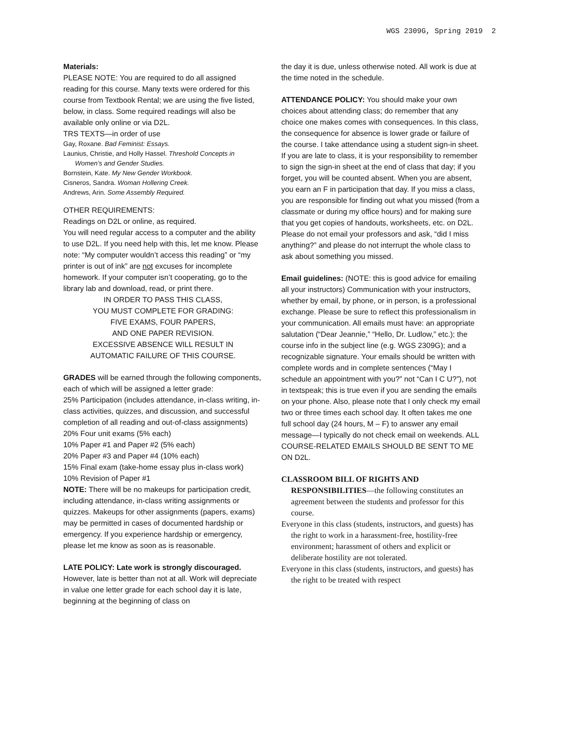WGS 2309G, Spring 2019 2
Materials:
PLEASE NOTE: You are required to do all assigned reading for this course. Many texts were ordered for this course from Textbook Rental; we are using the five listed, below, in class. Some required readings will also be available only online or via D2L.
TRS TEXTS—in order of use
Gay, Roxane. Bad Feminist: Essays.
Launius, Christie, and Holly Hassel. Threshold Concepts in
Women’s and Gender Studies.
Bornstein, Kate. My New Gender Workbook.
Cisneros, Sandra. Woman Hollering Creek.
Andrews, Arin. Some Assembly Required.
OTHER REQUIREMENTS:
Readings on D2L or online, as required.
You will need regular access to a computer and the ability to use D2L. If you need help with this, let me know. Please note: “My computer wouldn’t access this reading” or “my printer is out of ink” are not excuses for incomplete homework. If your computer isn’t cooperating, go to the library lab and download, read, or print there.
IN ORDER TO PASS THIS CLASS,
YOU MUST COMPLETE FOR GRADING:
FIVE EXAMS, FOUR PAPERS,
AND ONE PAPER REVISION.
EXCESSIVE ABSENCE WILL RESULT IN
AUTOMATIC FAILURE OF THIS COURSE.
GRADES will be earned through the following components, each of which will be assigned a letter grade:
25% Participation (includes attendance, in-class writing, in-class activities, quizzes, and discussion, and successful completion of all reading and out-of-class assignments)
20% Four unit exams (5% each)
10% Paper #1 and Paper #2 (5% each)
20% Paper #3 and Paper #4 (10% each)
15% Final exam (take-home essay plus in-class work)
10% Revision of Paper #1
NOTE: There will be no makeups for participation credit, including attendance, in-class writing assignments or quizzes. Makeups for other assignments (papers, exams) may be permitted in cases of documented hardship or emergency. If you experience hardship or emergency, please let me know as soon as is reasonable.
LATE POLICY: Late work is strongly discouraged.
However, late is better than not at all. Work will depreciate in value one letter grade for each school day it is late, beginning at the beginning of class on
the day it is due, unless otherwise noted. All work is due at the time noted in the schedule.
ATTENDANCE POLICY: You should make your own choices about attending class; do remember that any choice one makes comes with consequences. In this class, the consequence for absence is lower grade or failure of the course. I take attendance using a student sign-in sheet. If you are late to class, it is your responsibility to remember to sign the sign-in sheet at the end of class that day; if you forget, you will be counted absent. When you are absent, you earn an F in participation that day. If you miss a class, you are responsible for finding out what you missed (from a classmate or during my office hours) and for making sure that you get copies of handouts, worksheets, etc. on D2L. Please do not email your professors and ask, “did I miss anything?” and please do not interrupt the whole class to ask about something you missed.
Email guidelines: (NOTE: this is good advice for emailing all your instructors) Communication with your instructors, whether by email, by phone, or in person, is a professional exchange. Please be sure to reflect this professionalism in your communication. All emails must have: an appropriate salutation (“Dear Jeannie,” “Hello, Dr. Ludlow,” etc.); the course info in the subject line (e.g. WGS 2309G); and a recognizable signature. Your emails should be written with complete words and in complete sentences (“May I schedule an appointment with you?” not “Can I C U?”), not in textspeak; this is true even if you are sending the emails on your phone. Also, please note that I only check my email two or three times each school day. It often takes me one full school day (24 hours, M – F) to answer any email message—I typically do not check email on weekends. ALL COURSE-RELATED EMAILS SHOULD BE SENT TO ME ON D2L.
CLASSROOM BILL OF RIGHTS AND RESPONSIBILITIES—the following constitutes an agreement between the students and professor for this course.
Everyone in this class (students, instructors, and guests) has the right to work in a harassment-free, hostility-free environment; harassment of others and explicit or deliberate hostility are not tolerated.
Everyone in this class (students, instructors, and guests) has the right to be treated with respect